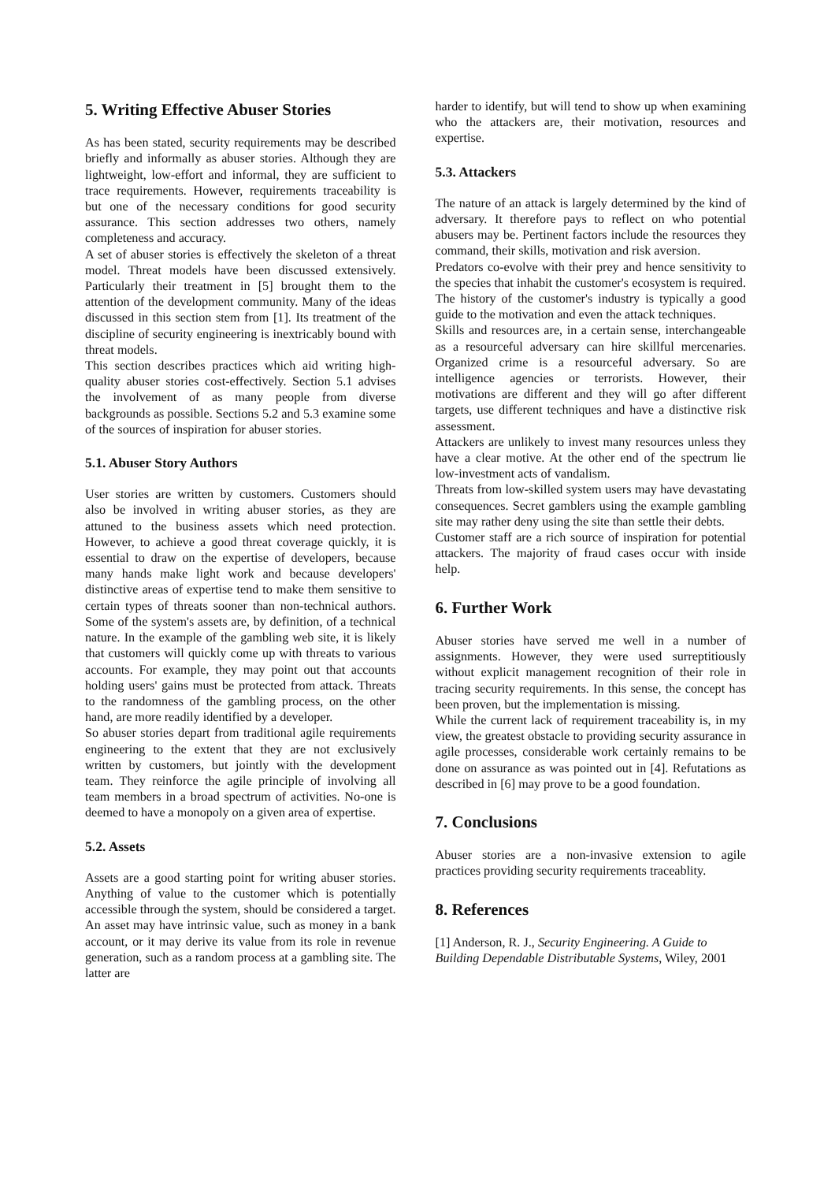5. Writing Effective Abuser Stories
As has been stated, security requirements may be described briefly and informally as abuser stories. Although they are lightweight, low-effort and informal, they are sufficient to trace requirements. However, requirements traceability is but one of the necessary conditions for good security assurance. This section addresses two others, namely completeness and accuracy.
A set of abuser stories is effectively the skeleton of a threat model. Threat models have been discussed extensively. Particularly their treatment in [5] brought them to the attention of the development community. Many of the ideas discussed in this section stem from [1]. Its treatment of the discipline of security engineering is inextricably bound with threat models.
This section describes practices which aid writing high-quality abuser stories cost-effectively. Section 5.1 advises the involvement of as many people from diverse backgrounds as possible. Sections 5.2 and 5.3 examine some of the sources of inspiration for abuser stories.
5.1. Abuser Story Authors
User stories are written by customers. Customers should also be involved in writing abuser stories, as they are attuned to the business assets which need protection. However, to achieve a good threat coverage quickly, it is essential to draw on the expertise of developers, because many hands make light work and because developers' distinctive areas of expertise tend to make them sensitive to certain types of threats sooner than non-technical authors. Some of the system's assets are, by definition, of a technical nature. In the example of the gambling web site, it is likely that customers will quickly come up with threats to various accounts. For example, they may point out that accounts holding users' gains must be protected from attack. Threats to the randomness of the gambling process, on the other hand, are more readily identified by a developer.
So abuser stories depart from traditional agile requirements engineering to the extent that they are not exclusively written by customers, but jointly with the development team. They reinforce the agile principle of involving all team members in a broad spectrum of activities. No-one is deemed to have a monopoly on a given area of expertise.
5.2. Assets
Assets are a good starting point for writing abuser stories. Anything of value to the customer which is potentially accessible through the system, should be considered a target. An asset may have intrinsic value, such as money in a bank account, or it may derive its value from its role in revenue generation, such as a random process at a gambling site. The latter are
harder to identify, but will tend to show up when examining who the attackers are, their motivation, resources and expertise.
5.3. Attackers
The nature of an attack is largely determined by the kind of adversary. It therefore pays to reflect on who potential abusers may be. Pertinent factors include the resources they command, their skills, motivation and risk aversion.
Predators co-evolve with their prey and hence sensitivity to the species that inhabit the customer's ecosystem is required. The history of the customer's industry is typically a good guide to the motivation and even the attack techniques.
Skills and resources are, in a certain sense, interchangeable as a resourceful adversary can hire skillful mercenaries. Organized crime is a resourceful adversary. So are intelligence agencies or terrorists. However, their motivations are different and they will go after different targets, use different techniques and have a distinctive risk assessment.
Attackers are unlikely to invest many resources unless they have a clear motive. At the other end of the spectrum lie low-investment acts of vandalism.
Threats from low-skilled system users may have devastating consequences. Secret gamblers using the example gambling site may rather deny using the site than settle their debts.
Customer staff are a rich source of inspiration for potential attackers. The majority of fraud cases occur with inside help.
6. Further Work
Abuser stories have served me well in a number of assignments. However, they were used surreptitiously without explicit management recognition of their role in tracing security requirements. In this sense, the concept has been proven, but the implementation is missing.
While the current lack of requirement traceability is, in my view, the greatest obstacle to providing security assurance in agile processes, considerable work certainly remains to be done on assurance as was pointed out in [4]. Refutations as described in [6] may prove to be a good foundation.
7. Conclusions
Abuser stories are a non-invasive extension to agile practices providing security requirements traceablity.
8. References
[1] Anderson, R. J., Security Engineering. A Guide to Building Dependable Distributable Systems, Wiley, 2001